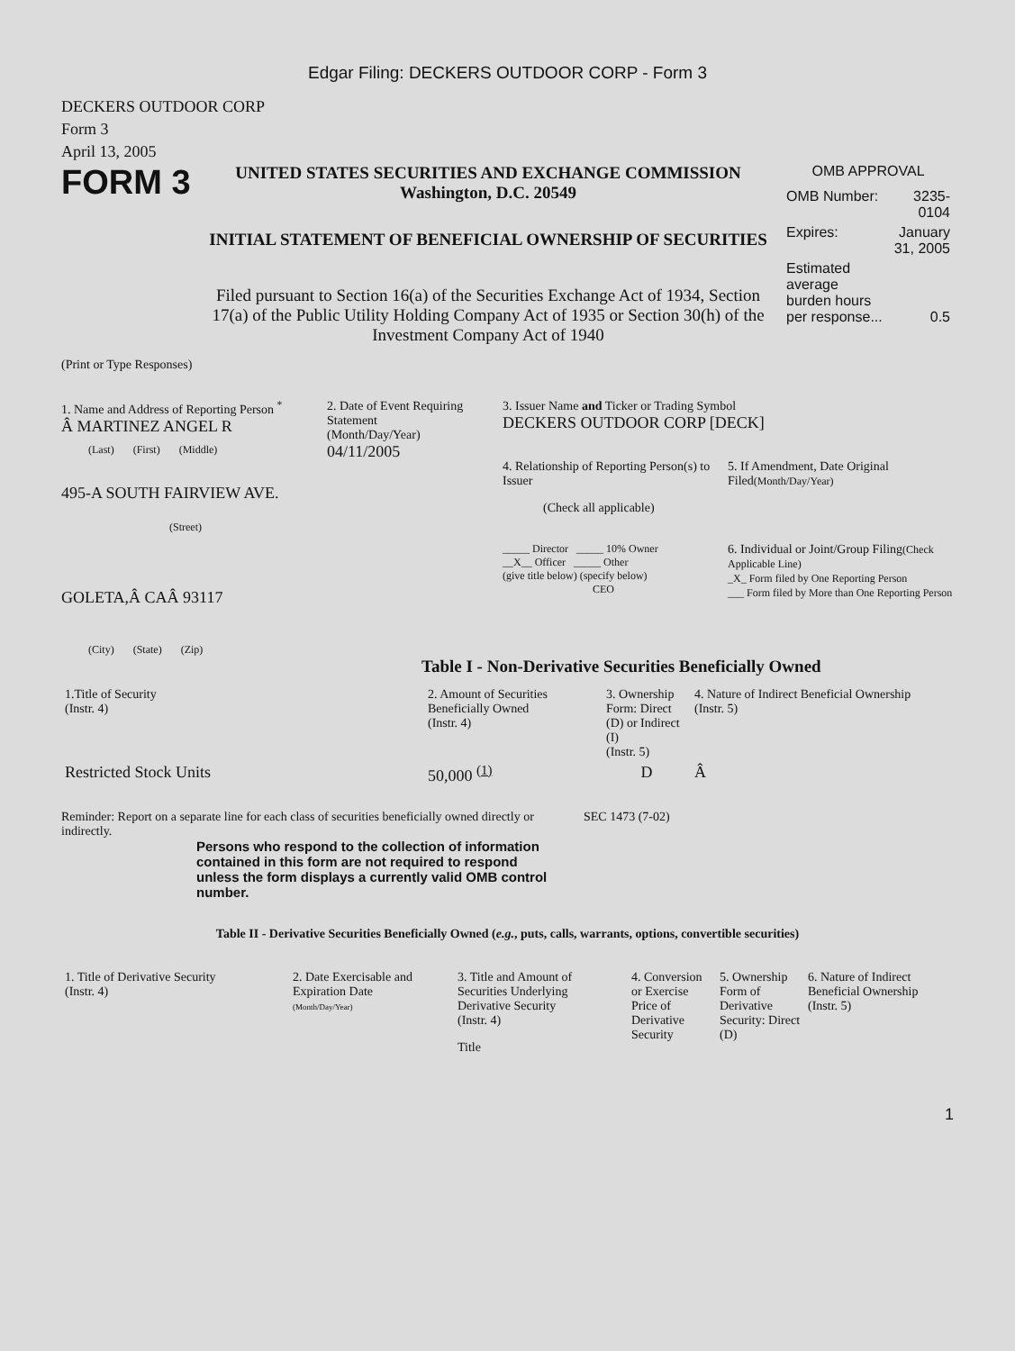Edgar Filing: DECKERS OUTDOOR CORP - Form 3
DECKERS OUTDOOR CORP
Form 3
April 13, 2005
FORM 3
UNITED STATES SECURITIES AND EXCHANGE COMMISSION
Washington, D.C. 20549
INITIAL STATEMENT OF BENEFICIAL OWNERSHIP OF SECURITIES
Filed pursuant to Section 16(a) of the Securities Exchange Act of 1934, Section 17(a) of the Public Utility Holding Company Act of 1935 or Section 30(h) of the Investment Company Act of 1940
OMB APPROVAL
| OMB Number: | 3235-0104 |
| Expires: | January 31, 2005 |
| Estimated average burden hours per response... | 0.5 |
(Print or Type Responses)
1. Name and Address of Reporting Person <sup>*</sup>
Â MARTINEZ ANGEL R
(Last) (First) (Middle)
495-A SOUTH FAIRVIEW AVE.
(Street)
GOLETA,Â CAÂ 93117
(City) (State) (Zip)
2. Date of Event Requiring Statement
(Month/Day/Year)
04/11/2005
3. Issuer Name and Ticker or Trading Symbol
DECKERS OUTDOOR CORP [DECK]
4. Relationship of Reporting Person(s) to Issuer
(Check all applicable)
_____ Director _____ 10% Owner
__X__ Officer _____ Other
(give title below) (specify below)
CEO
5. If Amendment, Date Original Filed(Month/Day/Year)
6. Individual or Joint/Group Filing(Check Applicable Line)
_X_ Form filed by One Reporting Person
___ Form filed by More than One Reporting Person
Table I - Non-Derivative Securities Beneficially Owned
| 1.Title of Security (Instr. 4) | 2. Amount of Securities Beneficially Owned (Instr. 4) | 3. Ownership Form: Direct (D) or Indirect (I) (Instr. 5) | 4. Nature of Indirect Beneficial Ownership (Instr. 5) |
| --- | --- | --- | --- |
| Restricted Stock Units | 50,000 <sup>(1)</sup> | D | Â |
Reminder: Report on a separate line for each class of securities beneficially owned directly or indirectly.
SEC 1473 (7-02)
Persons who respond to the collection of information contained in this form are not required to respond unless the form displays a currently valid OMB control number.
Table II - Derivative Securities Beneficially Owned (e.g., puts, calls, warrants, options, convertible securities)
| 1. Title of Derivative Security (Instr. 4) | 2. Date Exercisable and Expiration Date (Month/Day/Year) | 3. Title and Amount of Securities Underlying Derivative Security (Instr. 4) Title | 4. Conversion or Exercise Price of Derivative Security | 5. Ownership Form of Derivative Security: Direct (D) | 6. Nature of Indirect Beneficial Ownership (Instr. 5) |
| --- | --- | --- | --- | --- | --- |
1